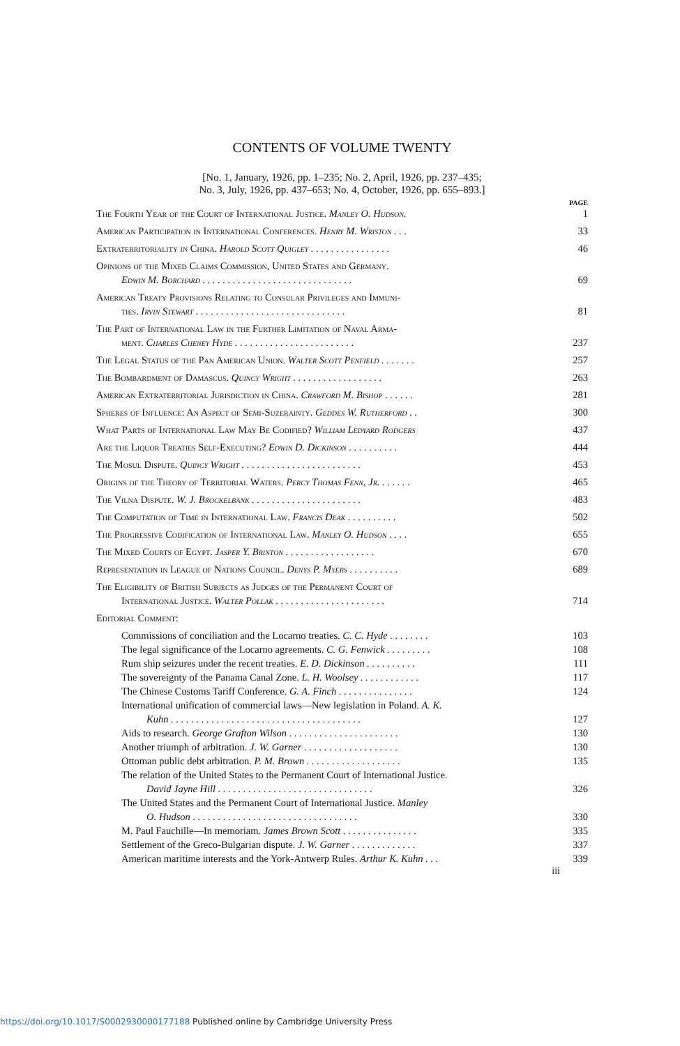CONTENTS OF VOLUME TWENTY
[No. 1, January, 1926, pp. 1–235; No. 2, April, 1926, pp. 237–435;
No. 3, July, 1926, pp. 437–653; No. 4, October, 1926, pp. 655–893.]
PAGE
The Fourth Year of the Court of International Justice. Manley O. Hudson. 1
American Participation in International Conferences. Henry M. Wriston . . . 33
Extraterritoriality in China. Harold Scott Quigley . . . . . . . . . . . . . . . . 46
Opinions of the Mixed Claims Commission, United States and Germany.
Edwin M. Borchard . . . . . . . . . . . . . . . . . . . . . . . . . . . . . . 69
American Treaty Provisions Relating to Consular Privileges and Immuni-
ties. Irvin Stewart . . . . . . . . . . . . . . . . . . . . . . . . . . . . . . 81
The Part of International Law in the Further Limitation of Naval Arma-
ment. Charles Cheney Hyde . . . . . . . . . . . . . . . . . . . . . . . . 237
The Legal Status of the Pan American Union. Walter Scott Penfield . . . . . . . 257
The Bombardment of Damascus. Quincy Wright . . . . . . . . . . . . . . . . . . 263
American Extraterritorial Jurisdiction in China. Crawford M. Bishop . . . . . . 281
Spheres of Influence: An Aspect of Semi-Suzerainty. Geddes W. Rutherford . . 300
What Parts of International Law May Be Codified? William Ledyard Rodgers 437
Are the Liquor Treaties Self-Executing? Edwin D. Dickinson . . . . . . . . . . 444
The Mosul Dispute. Quincy Wright . . . . . . . . . . . . . . . . . . . . . . . . 453
Origins of the Theory of Territorial Waters. Percy Thomas Fenn, Jr. . . . . . . 465
The Vilna Dispute. W. J. Brockelbank . . . . . . . . . . . . . . . . . . . . . . 483
The Computation of Time in International Law. Francis Deak . . . . . . . . . . 502
The Progressive Codification of International Law. Manley O. Hudson . . . . 655
The Mixed Courts of Egypt. Jasper Y. Brinton . . . . . . . . . . . . . . . . . . 670
Representation in League of Nations Council. Denys P. Myers . . . . . . . . . . 689
The Eligibility of British Subjects as Judges of the Permanent Court of
International Justice. Walter Pollak . . . . . . . . . . . . . . . . . . . . . . 714
Editorial Comment:
Commissions of conciliation and the Locarno treaties. C. C. Hyde . . . . . . . . 103
The legal significance of the Locarno agreements. C. G. Fenwick . . . . . . . . . 108
Rum ship seizures under the recent treaties. E. D. Dickinson . . . . . . . . . . 111
The sovereignty of the Panama Canal Zone. L. H. Woolsey . . . . . . . . . . . . 117
The Chinese Customs Tariff Conference. G. A. Finch . . . . . . . . . . . . . . . 124
International unification of commercial laws—New legislation in Poland. A. K.
Kuhn . . . . . . . . . . . . . . . . . . . . . . . . . . . . . . . . . . . . . . 127
Aids to research. George Grafton Wilson . . . . . . . . . . . . . . . . . . . . . . 130
Another triumph of arbitration. J. W. Garner . . . . . . . . . . . . . . . . . . . 130
Ottoman public debt arbitration. P. M. Brown . . . . . . . . . . . . . . . . . . . 135
The relation of the United States to the Permanent Court of International Justice.
David Jayne Hill . . . . . . . . . . . . . . . . . . . . . . . . . . . . . . . 326
The United States and the Permanent Court of International Justice. Manley
O. Hudson . . . . . . . . . . . . . . . . . . . . . . . . . . . . . . . . . 330
M. Paul Fauchille—In memoriam. James Brown Scott . . . . . . . . . . . . . . . 335
Settlement of the Greco-Bulgarian dispute. J. W. Garner . . . . . . . . . . . . . 337
American maritime interests and the York-Antwerp Rules. Arthur K. Kuhn . . . 339
iii
https://doi.org/10.1017/S0002930000177188 Published online by Cambridge University Press